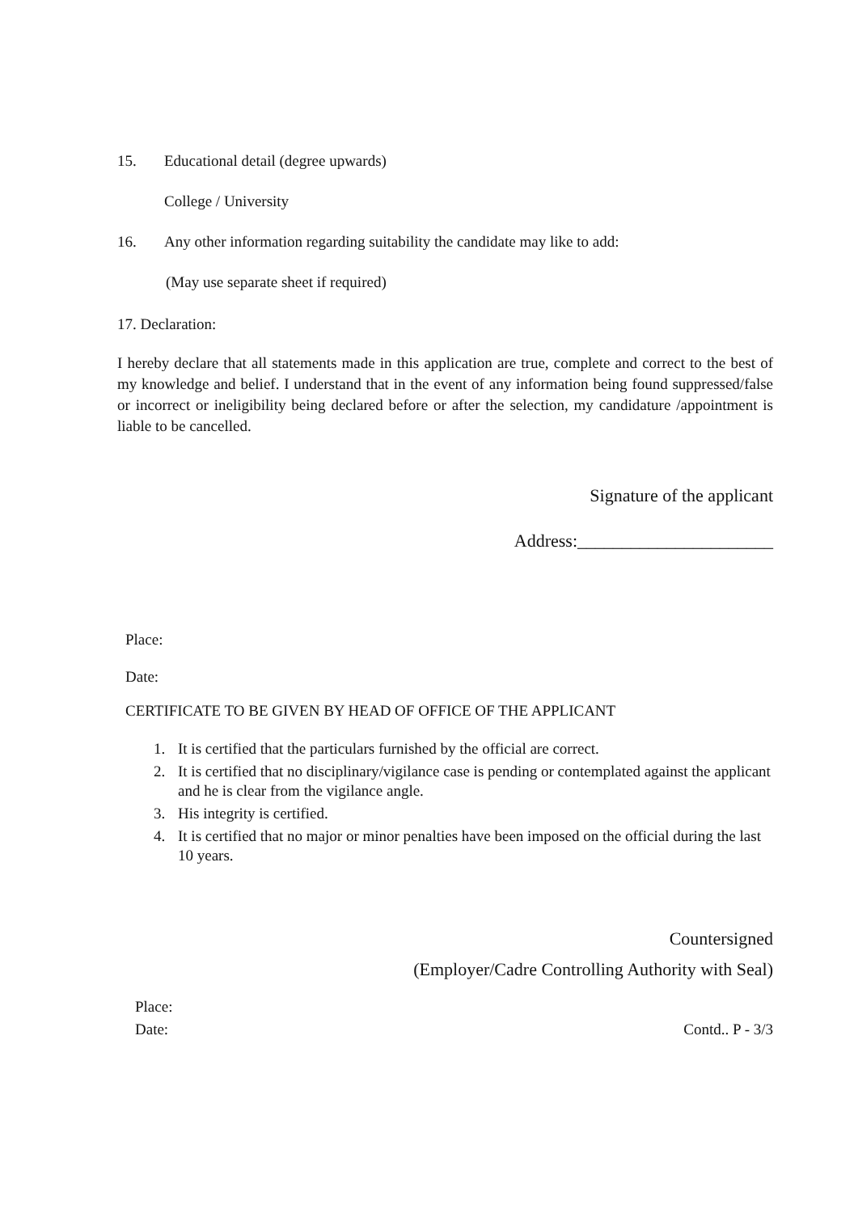15. Educational detail (degree upwards)
College / University
16. Any other information regarding suitability the candidate may like to add:
(May use separate sheet if required)
17. Declaration:
I hereby declare that all statements made in this application are true, complete and correct to the best of my knowledge and belief. I understand that in the event of any information being found suppressed/false or incorrect or ineligibility being declared before or after the selection, my candidature /appointment is liable to be cancelled.
Signature of the applicant
Address:______________________
Place:
Date:
CERTIFICATE TO BE GIVEN BY HEAD OF OFFICE OF THE APPLICANT
1. It is certified that the particulars furnished by the official are correct.
2. It is certified that no disciplinary/vigilance case is pending or contemplated against the applicant and he is clear from the vigilance angle.
3. His integrity is certified.
4. It is certified that no major or minor penalties have been imposed on the official during the last 10 years.
Countersigned
(Employer/Cadre Controlling Authority with Seal)
Place:
Date: Contd.. P - 3/3